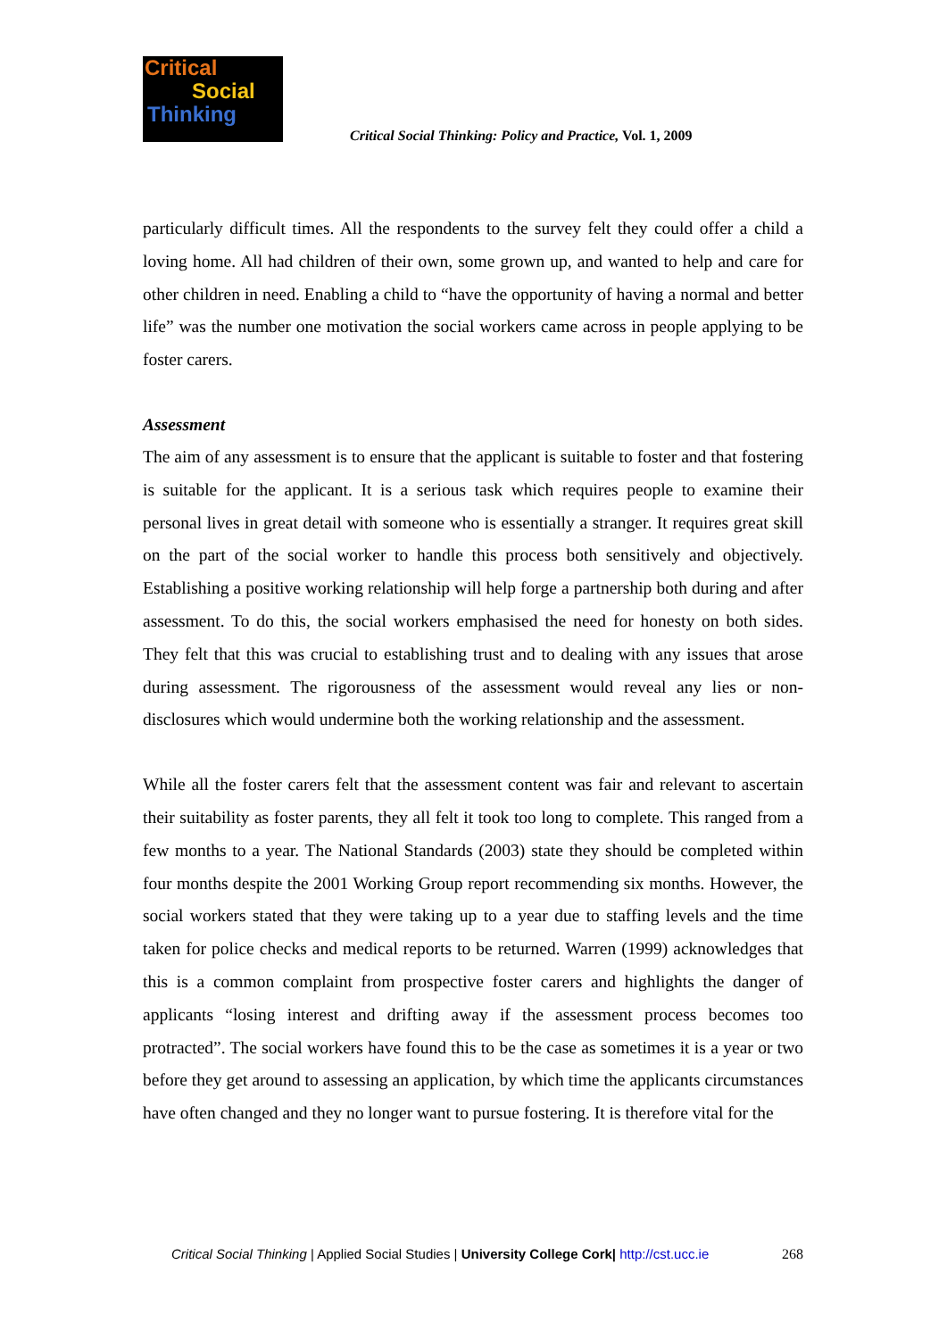Critical
Social
Thinking
Critical Social Thinking: Policy and Practice, Vol. 1, 2009
particularly difficult times. All the respondents to the survey felt they could offer a child a loving home. All had children of their own, some grown up, and wanted to help and care for other children in need. Enabling a child to “have the opportunity of having a normal and better life” was the number one motivation the social workers came across in people applying to be foster carers.
Assessment
The aim of any assessment is to ensure that the applicant is suitable to foster and that fostering is suitable for the applicant. It is a serious task which requires people to examine their personal lives in great detail with someone who is essentially a stranger. It requires great skill on the part of the social worker to handle this process both sensitively and objectively. Establishing a positive working relationship will help forge a partnership both during and after assessment. To do this, the social workers emphasised the need for honesty on both sides. They felt that this was crucial to establishing trust and to dealing with any issues that arose during assessment. The rigorousness of the assessment would reveal any lies or non-disclosures which would undermine both the working relationship and the assessment.
While all the foster carers felt that the assessment content was fair and relevant to ascertain their suitability as foster parents, they all felt it took too long to complete. This ranged from a few months to a year. The National Standards (2003) state they should be completed within four months despite the 2001 Working Group report recommending six months. However, the social workers stated that they were taking up to a year due to staffing levels and the time taken for police checks and medical reports to be returned. Warren (1999) acknowledges that this is a common complaint from prospective foster carers and highlights the danger of applicants “losing interest and drifting away if the assessment process becomes too protracted”. The social workers have found this to be the case as sometimes it is a year or two before they get around to assessing an application, by which time the applicants circumstances have often changed and they no longer want to pursue fostering. It is therefore vital for the
268 Critical Social Thinking | Applied Social Studies | University College Cork| http://cst.ucc.ie